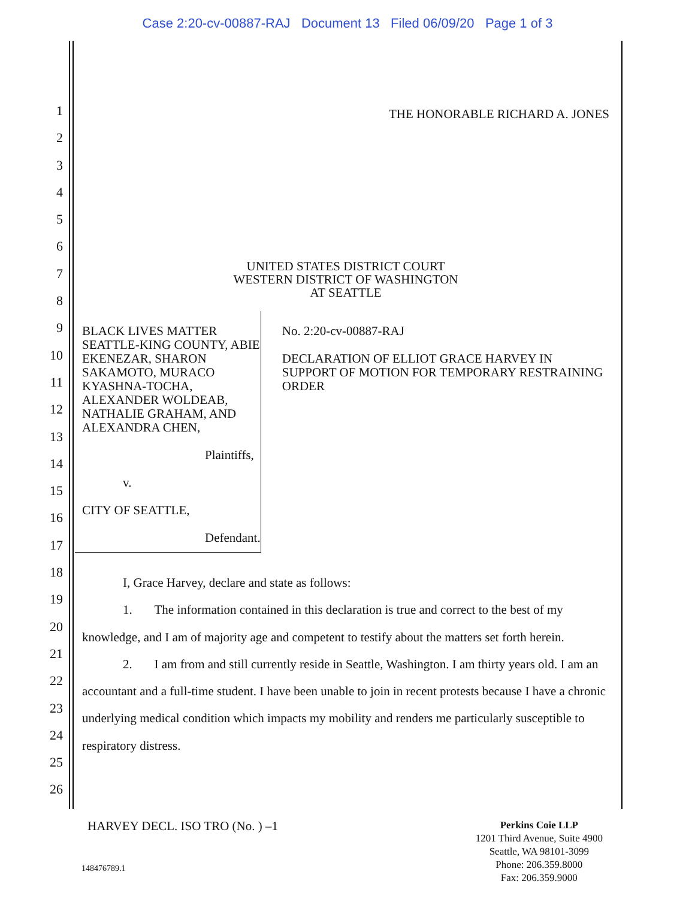Case 2:20-cv-00887-RAJ Document 13 Filed 06/09/20 Page 1 of 3
1
2
3
4
5
6
7
8
9
10
11
12
13
14
15
16
17
18
19
20
21
22
23
24
25
26
THE HONORABLE RICHARD A. JONES
UNITED STATES DISTRICT COURT
WESTERN DISTRICT OF WASHINGTON
AT SEATTLE
BLACK LIVES MATTER SEATTLE-KING COUNTY, ABIE EKENEZAR, SHARON SAKAMOTO, MURACO KYASHNA-TOCHA, ALEXANDER WOLDEAB, NATHALIE GRAHAM, AND ALEXANDRA CHEN,
Plaintiffs,
v.
CITY OF SEATTLE,
Defendant.
No. 2:20-cv-00887-RAJ
DECLARATION OF ELLIOT GRACE HARVEY IN SUPPORT OF MOTION FOR TEMPORARY RESTRAINING ORDER
I, Grace Harvey, declare and state as follows:
1. The information contained in this declaration is true and correct to the best of my knowledge, and I am of majority age and competent to testify about the matters set forth herein.
2. I am from and still currently reside in Seattle, Washington. I am thirty years old. I am an accountant and a full-time student. I have been unable to join in recent protests because I have a chronic underlying medical condition which impacts my mobility and renders me particularly susceptible to respiratory distress.
HARVEY DECL. ISO TRO (No. ) –1
148476789.1
Perkins Coie LLP
1201 Third Avenue, Suite 4900
Seattle, WA 98101-3099
Phone: 206.359.8000
Fax: 206.359.9000